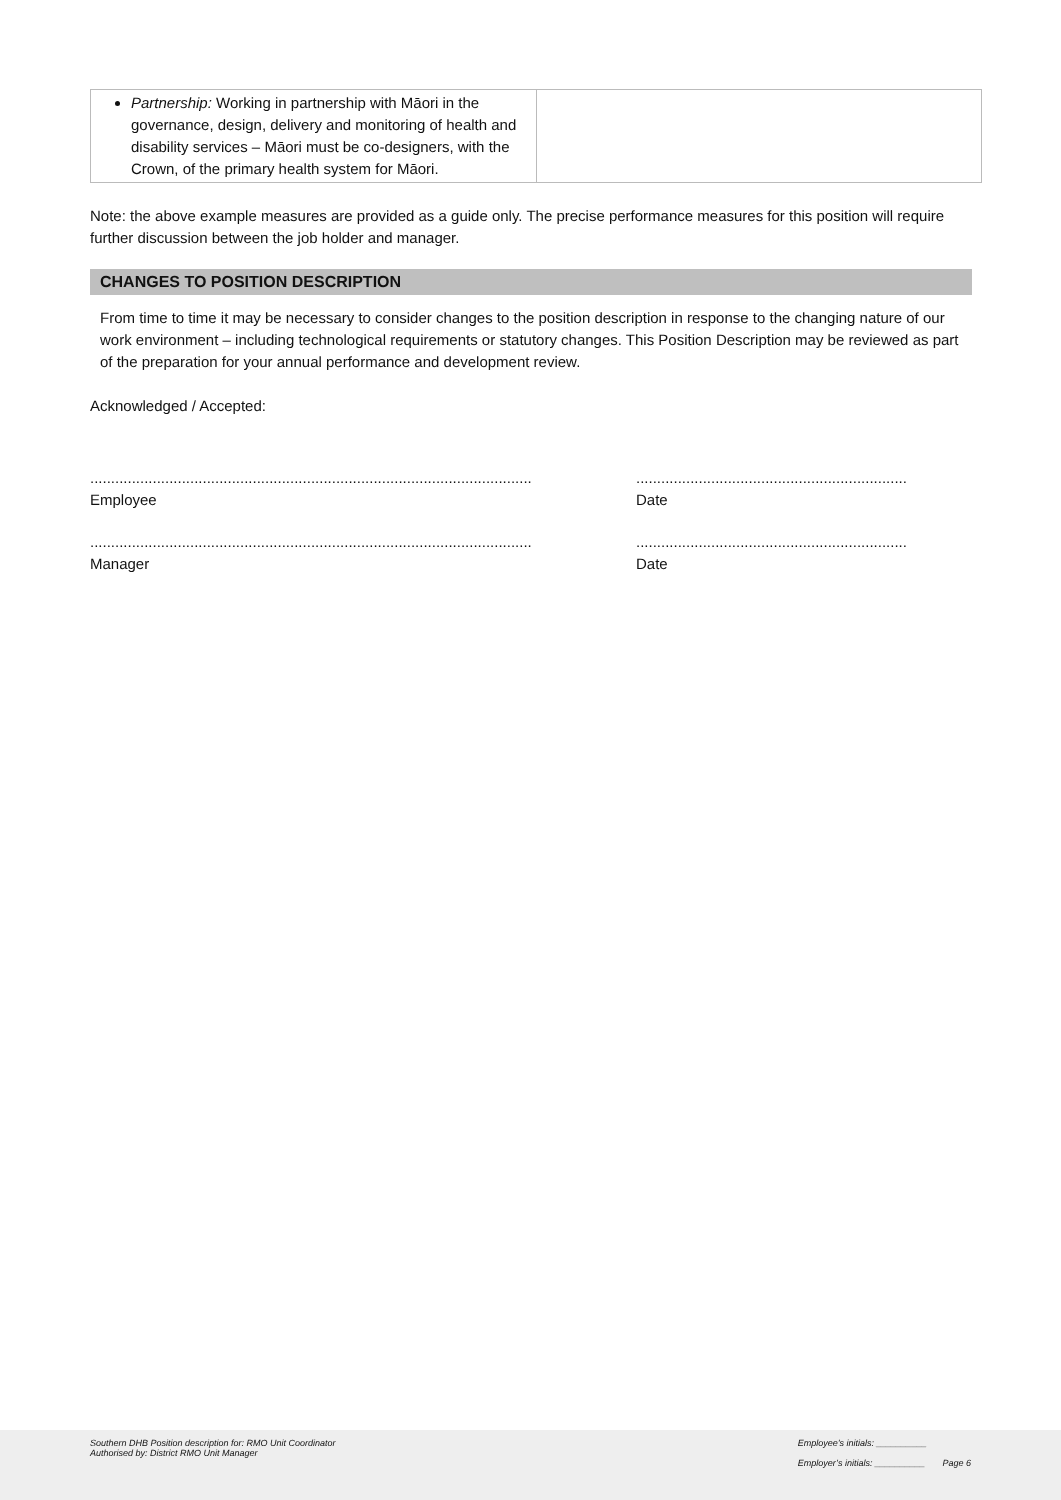| Partnership: Working in partnership with Māori in the governance, design, delivery and monitoring of health and disability services – Māori must be co-designers, with the Crown, of the primary health system for Māori. | |
Note: the above example measures are provided as a guide only. The precise performance measures for this position will require further discussion between the job holder and manager.
CHANGES TO POSITION DESCRIPTION
From time to time it may be necessary to consider changes to the position description in response to the changing nature of our work environment – including technological requirements or statutory changes. This Position Description may be reviewed as part of the preparation for your annual performance and development review.
Acknowledged / Accepted:
..........................................................................................................
Employee
.................................................................
Date
..........................................................................................................
Manager
.................................................................
Date
Southern DHB Position description for: RMO Unit Coordinator
Authorised by: District RMO Unit Manager
Employee’s initials: __________
Employer’s initials: __________ Page 6